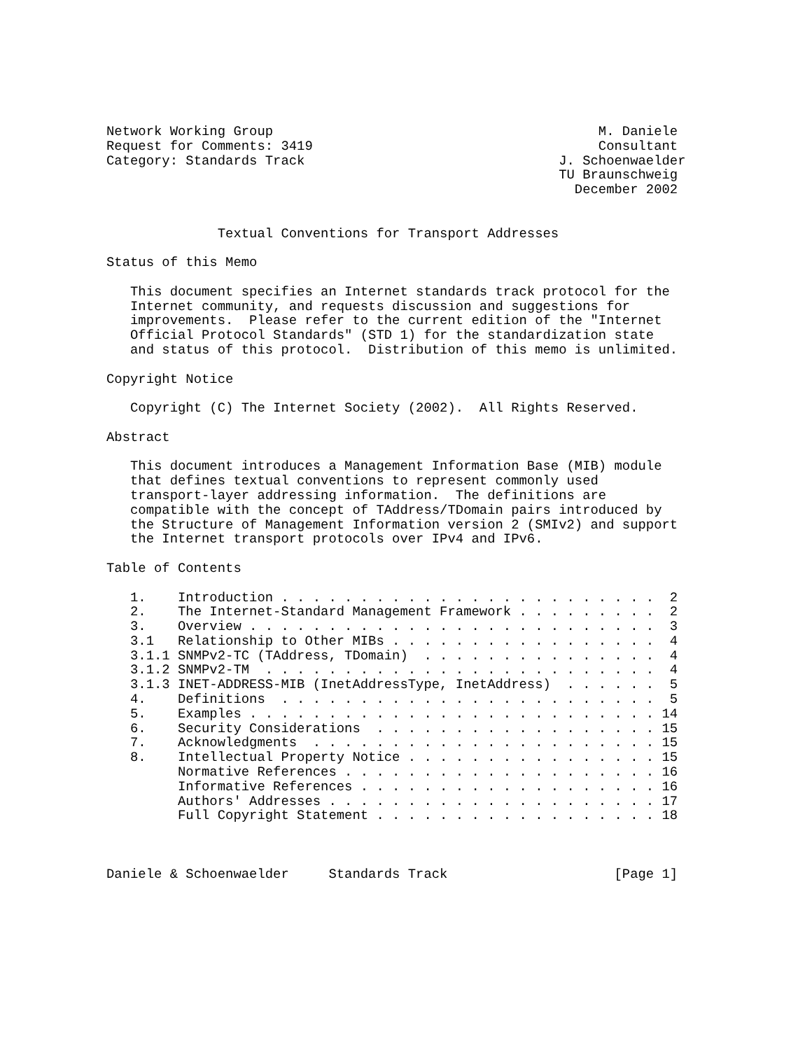Network Working Group                                         M. Daniele
Request for Comments: 3419                                    Consultant
Category: Standards Track                                J. Schoenwaelder
                                                         TU Braunschweig
                                                           December 2002


              Textual Conventions for Transport Addresses

Status of this Memo

   This document specifies an Internet standards track protocol for the
   Internet community, and requests discussion and suggestions for
   improvements.  Please refer to the current edition of the "Internet
   Official Protocol Standards" (STD 1) for the standardization state
   and status of this protocol.  Distribution of this memo is unlimited.

Copyright Notice

   Copyright (C) The Internet Society (2002).  All Rights Reserved.

Abstract

   This document introduces a Management Information Base (MIB) module
   that defines textual conventions to represent commonly used
   transport-layer addressing information.  The definitions are
   compatible with the concept of TAddress/TDomain pairs introduced by
   the Structure of Management Information version 2 (SMIv2) and support
   the Internet transport protocols over IPv4 and IPv6.

Table of Contents

   1.    Introduction . . . . . . . . . . . . . . . . . . . . . . . .  2
   2.    The Internet-Standard Management Framework . . . . . . . . .  2
   3.    Overview . . . . . . . . . . . . . . . . . . . . . . . . . .  3
   3.1   Relationship to Other MIBs . . . . . . . . . . . . . . . . .  4
   3.1.1 SNMPv2-TC (TAddress, TDomain)  . . . . . . . . . . . . . . .  4
   3.1.2 SNMPv2-TM  . . . . . . . . . . . . . . . . . . . . . . . . .  4
   3.1.3 INET-ADDRESS-MIB (InetAddressType, InetAddress)  . . . . . .  5
   4.    Definitions  . . . . . . . . . . . . . . . . . . . . . . . .  5
   5.    Examples . . . . . . . . . . . . . . . . . . . . . . . . . . 14
   6.    Security Considerations  . . . . . . . . . . . . . . . . . . 15
   7.    Acknowledgments  . . . . . . . . . . . . . . . . . . . . . . 15
   8.    Intellectual Property Notice . . . . . . . . . . . . . . . . 15
         Normative References . . . . . . . . . . . . . . . . . . . . 16
         Informative References . . . . . . . . . . . . . . . . . . . 16
         Authors' Addresses . . . . . . . . . . . . . . . . . . . . . 17
         Full Copyright Statement . . . . . . . . . . . . . . . . . . 18



Daniele & Schoenwaelder     Standards Track                     [Page 1]